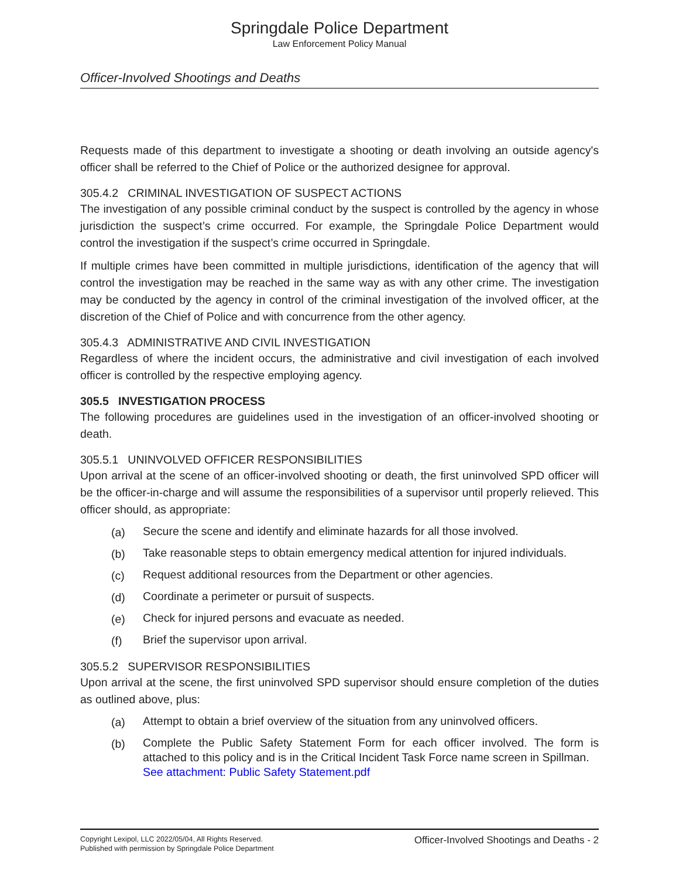Springdale Police Department
Law Enforcement Policy Manual
Officer-Involved Shootings and Deaths
Requests made of this department to investigate a shooting or death involving an outside agency's officer shall be referred to the Chief of Police or the authorized designee for approval.
305.4.2 CRIMINAL INVESTIGATION OF SUSPECT ACTIONS
The investigation of any possible criminal conduct by the suspect is controlled by the agency in whose jurisdiction the suspect’s crime occurred. For example, the Springdale Police Department would control the investigation if the suspect’s crime occurred in Springdale.
If multiple crimes have been committed in multiple jurisdictions, identification of the agency that will control the investigation may be reached in the same way as with any other crime. The investigation may be conducted by the agency in control of the criminal investigation of the involved officer, at the discretion of the Chief of Police and with concurrence from the other agency.
305.4.3 ADMINISTRATIVE AND CIVIL INVESTIGATION
Regardless of where the incident occurs, the administrative and civil investigation of each involved officer is controlled by the respective employing agency.
305.5 INVESTIGATION PROCESS
The following procedures are guidelines used in the investigation of an officer-involved shooting or death.
305.5.1 UNINVOLVED OFFICER RESPONSIBILITIES
Upon arrival at the scene of an officer-involved shooting or death, the first uninvolved SPD officer will be the officer-in-charge and will assume the responsibilities of a supervisor until properly relieved. This officer should, as appropriate:
(a) Secure the scene and identify and eliminate hazards for all those involved.
(b) Take reasonable steps to obtain emergency medical attention for injured individuals.
(c) Request additional resources from the Department or other agencies.
(d) Coordinate a perimeter or pursuit of suspects.
(e) Check for injured persons and evacuate as needed.
(f) Brief the supervisor upon arrival.
305.5.2 SUPERVISOR RESPONSIBILITIES
Upon arrival at the scene, the first uninvolved SPD supervisor should ensure completion of the duties as outlined above, plus:
(a) Attempt to obtain a brief overview of the situation from any uninvolved officers.
(b) Complete the Public Safety Statement Form for each officer involved. The form is attached to this policy and is in the Critical Incident Task Force name screen in Spillman. See attachment: Public Safety Statement.pdf
Copyright Lexipol, LLC 2022/05/04, All Rights Reserved.
Published with permission by Springdale Police Department
Officer-Involved Shootings and Deaths - 2